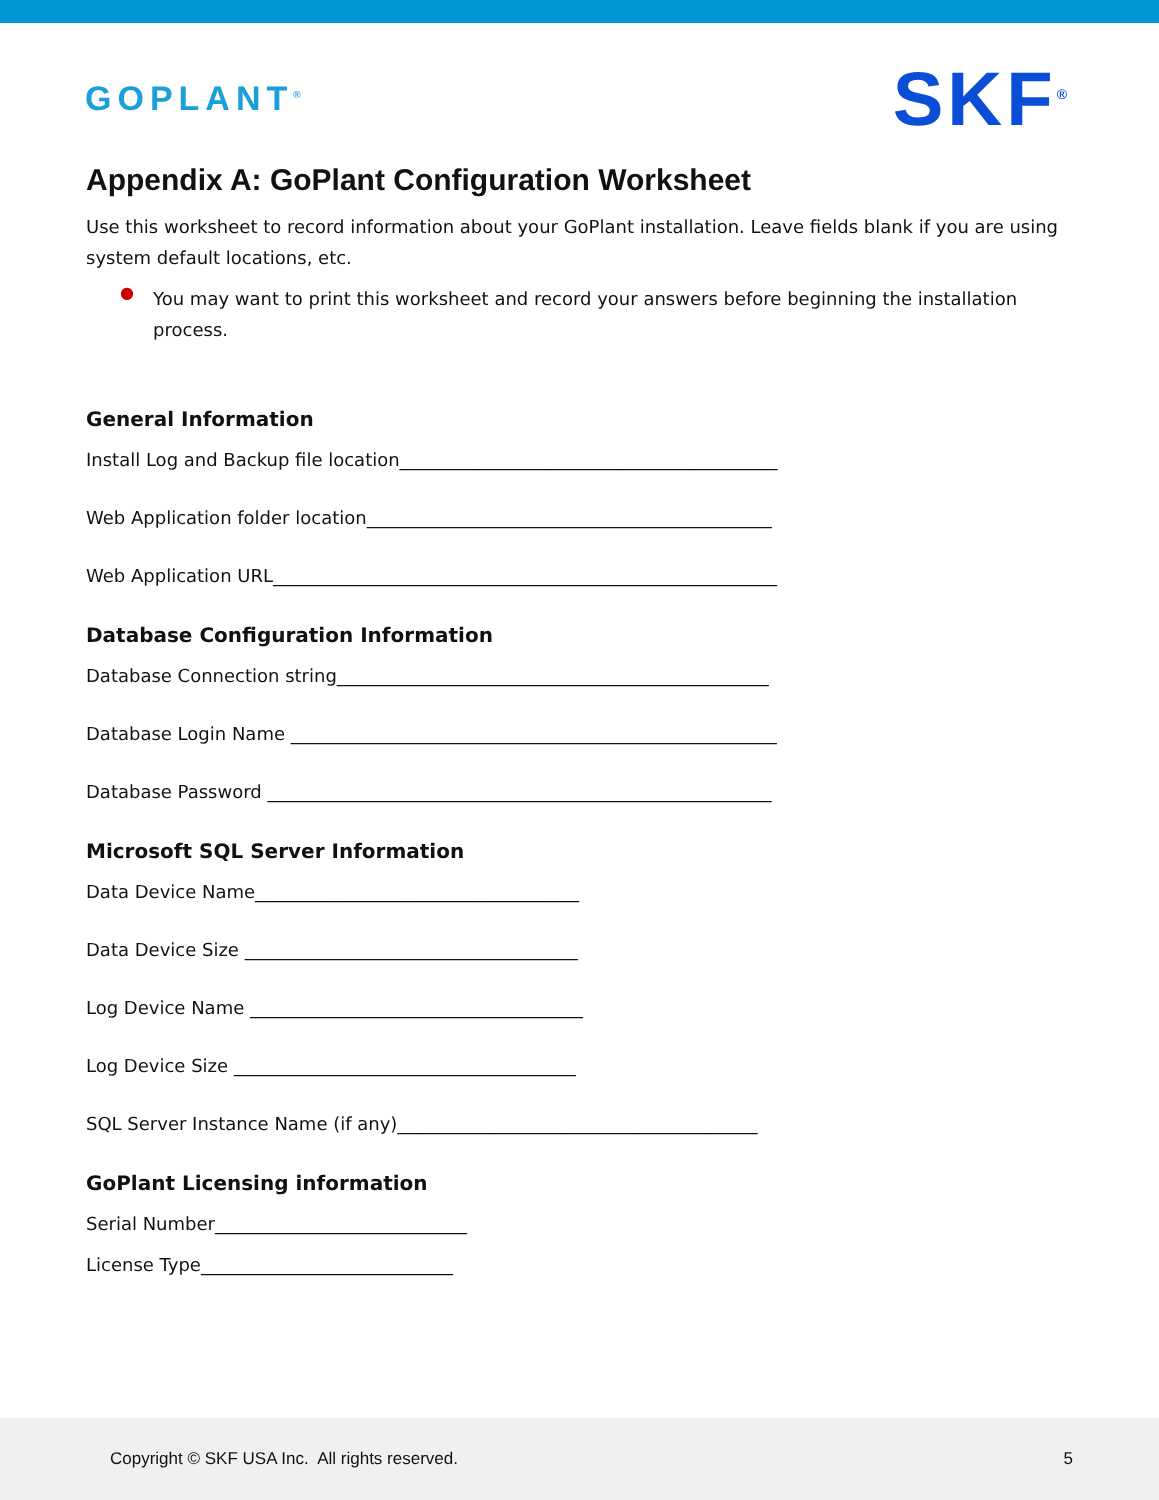GOPLANT<sup>®</sup>
SKF<sup>®</sup>
Appendix A: GoPlant Configuration Worksheet
Use this worksheet to record information about your GoPlant installation. Leave fields blank if you are using system default locations, etc.
●
You may want to print this worksheet and record your answers before beginning the installation process.
General Information
Install Log and Backup file location__________________________________________
Web Application folder location_____________________________________________
Web Application URL________________________________________________________
Database Configuration Information
Database Connection string________________________________________________
Database Login Name ______________________________________________________
Database Password ________________________________________________________
Microsoft SQL Server Information
Data Device Name____________________________________
Data Device Size _____________________________________
Log Device Name _____________________________________
Log Device Size ______________________________________
SQL Server Instance Name (if any)________________________________________
GoPlant Licensing information
Serial Number____________________________
License Type____________________________
Copyright © SKF USA Inc. All rights reserved. 5